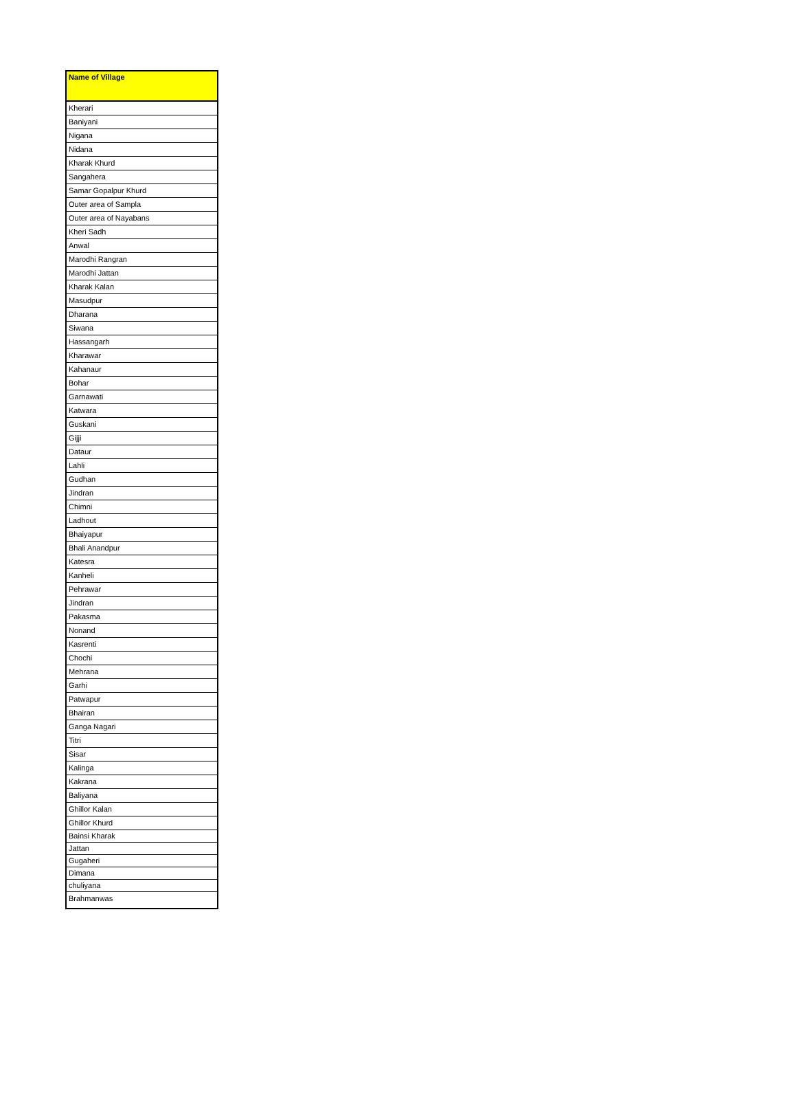| Name of Village |
| --- |
| Kherari |
| Baniyani |
| Nigana |
| Nidana |
| Kharak Khurd |
| Sangahera |
| Samar Gopalpur Khurd |
| Outer area of Sampla |
| Outer area of Nayabans |
| Kheri Sadh |
| Anwal |
| Marodhi Rangran |
| Marodhi Jattan |
| Kharak Kalan |
| Masudpur |
| Dharana |
| Siwana |
| Hassangarh |
| Kharawar |
| Kahanaur |
| Bohar |
| Garnawati |
| Katwara |
| Guskani |
| Gijji |
| Dataur |
| Lahli |
| Gudhan |
| Jindran |
| Chimni |
| Ladhout |
| Bhaiyapur |
| Bhali Anandpur |
| Katesra |
| Kanheli |
| Pehrawar |
| Jindran |
| Pakasma |
| Nonand |
| Kasrenti |
| Chochi |
| Mehrana |
| Garhi |
| Patwapur |
| Bhairan |
| Ganga Nagari |
| Titri |
| Sisar |
| Kalinga |
| Kakrana |
| Baliyana |
| Ghillor Kalan |
| Ghillor Khurd |
| Bainsi Kharak |
| Jattan |
| Gugaheri |
| Dimana |
| chuliyana |
| Brahmanwas |